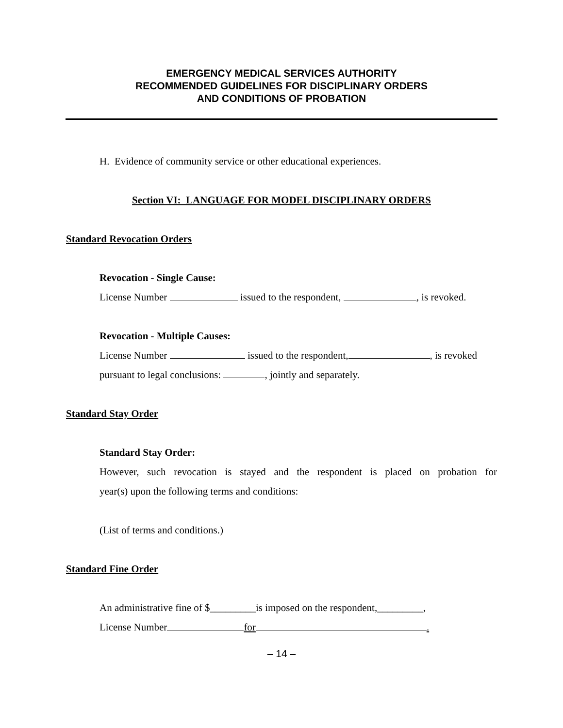EMERGENCY MEDICAL SERVICES AUTHORITY
RECOMMENDED GUIDELINES FOR DISCIPLINARY ORDERS
AND CONDITIONS OF PROBATION
H. Evidence of community service or other educational experiences.
Section VI: LANGUAGE FOR MODEL DISCIPLINARY ORDERS
Standard Revocation Orders
Revocation - Single Cause:
License Number issued to the respondent, , is revoked.
Revocation - Multiple Causes:
License Number issued to the respondent, , is revoked
pursuant to legal conclusions: , jointly and separately.
Standard Stay Order
Standard Stay Order:
However, such revocation is stayed and the respondent is placed on probation for
year(s) upon the following terms and conditions:
(List of terms and conditions.)
Standard Fine Order
An administrative fine of $_________is imposed on the respondent,_________,
License Number for .
– 14 –